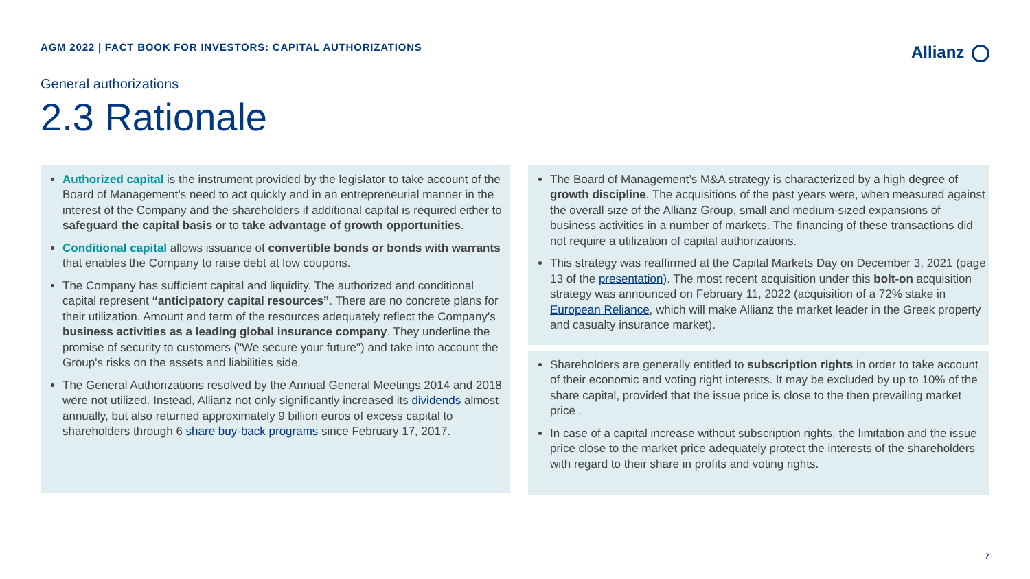AGM 2022 | FACT BOOK FOR INVESTORS: CAPITAL AUTHORIZATIONS
Allianz
General authorizations
2.3 Rationale
Authorized capital is the instrument provided by the legislator to take account of the Board of Management’s need to act quickly and in an entrepreneurial manner in the interest of the Company and the shareholders if additional capital is required either to safeguard the capital basis or to take advantage of growth opportunities.
Conditional capital allows issuance of convertible bonds or bonds with warrants that enables the Company to raise debt at low coupons.
The Company has sufficient capital and liquidity. The authorized and conditional capital represent “anticipatory capital resources”. There are no concrete plans for their utilization. Amount and term of the resources adequately reflect the Company's business activities as a leading global insurance company. They underline the promise of security to customers ("We secure your future") and take into account the Group's risks on the assets and liabilities side.
The General Authorizations resolved by the Annual General Meetings 2014 and 2018 were not utilized. Instead, Allianz not only significantly increased its dividends almost annually, but also returned approximately 9 billion euros of excess capital to shareholders through 6 share buy-back programs since February 17, 2017.
The Board of Management’s M&A strategy is characterized by a high degree of growth discipline. The acquisitions of the past years were, when measured against the overall size of the Allianz Group, small and medium-sized expansions of business activities in a number of markets. The financing of these transactions did not require a utilization of capital authorizations.
This strategy was reaffirmed at the Capital Markets Day on December 3, 2021 (page 13 of the presentation). The most recent acquisition under this bolt-on acquisition strategy was announced on February 11, 2022 (acquisition of a 72% stake in European Reliance, which will make Allianz the market leader in the Greek property and casualty insurance market).
Shareholders are generally entitled to subscription rights in order to take account of their economic and voting right interests. It may be excluded by up to 10% of the share capital, provided that the issue price is close to the then prevailing market price .
In case of a capital increase without subscription rights, the limitation and the issue price close to the market price adequately protect the interests of the shareholders with regard to their share in profits and voting rights.
7